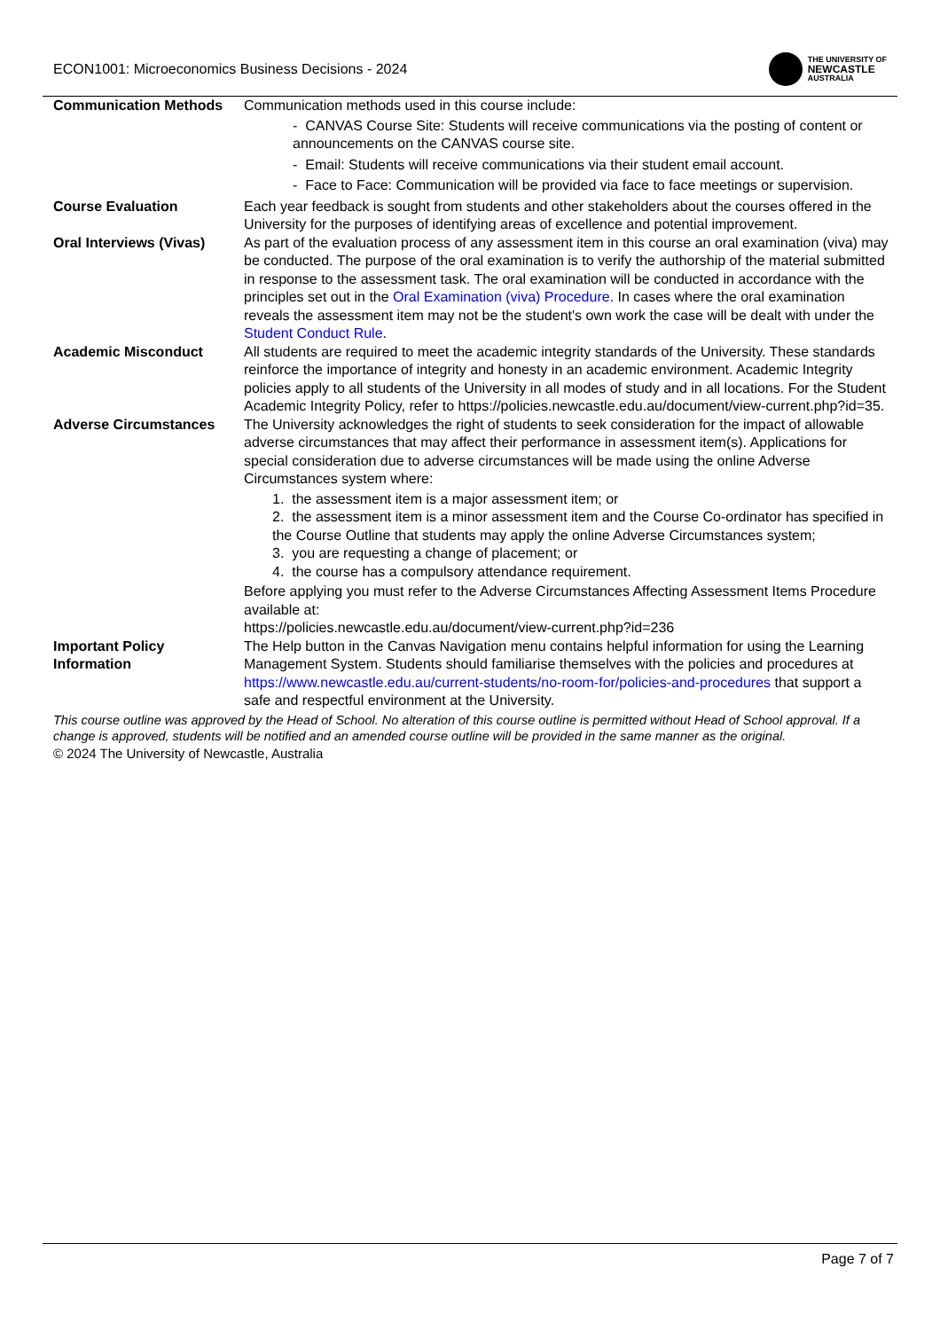ECON1001: Microeconomics Business Decisions - 2024
THE UNIVERSITY OF
NEWCASTLE
AUSTRALIA
| Communication Methods | Communication methods used in this course include: - CANVAS Course Site: Students will receive communications via the posting of content or announcements on the CANVAS course site. - Email: Students will receive communications via their student email account. - Face to Face: Communication will be provided via face to face meetings or supervision. |
| Course Evaluation | Each year feedback is sought from students and other stakeholders about the courses offered in the University for the purposes of identifying areas of excellence and potential improvement. |
| Oral Interviews (Vivas) | As part of the evaluation process of any assessment item in this course an oral examination (viva) may be conducted. The purpose of the oral examination is to verify the authorship of the material submitted in response to the assessment task. The oral examination will be conducted in accordance with the principles set out in the Oral Examination (viva) Procedure . In cases where the oral examination reveals the assessment item may not be the student's own work the case will be dealt with under the Student Conduct Rule . |
| Academic Misconduct | All students are required to meet the academic integrity standards of the University. These standards reinforce the importance of integrity and honesty in an academic environment. Academic Integrity policies apply to all students of the University in all modes of study and in all locations. For the Student Academic Integrity Policy, refer to https://policies.newcastle.edu.au/document/view-current.php?id=35. |
| Adverse Circumstances | The University acknowledges the right of students to seek consideration for the impact of allowable adverse circumstances that may affect their performance in assessment item(s). Applications for special consideration due to adverse circumstances will be made using the online Adverse Circumstances system where: 1. the assessment item is a major assessment item; or 2. the assessment item is a minor assessment item and the Course Co-ordinator has specified in the Course Outline that students may apply the online Adverse Circumstances system; 3. you are requesting a change of placement; or 4. the course has a compulsory attendance requirement. Before applying you must refer to the Adverse Circumstances Affecting Assessment Items Procedure available at: https://policies.newcastle.edu.au/document/view-current.php?id=236 |
| Important Policy Information | The Help button in the Canvas Navigation menu contains helpful information for using the Learning Management System. Students should familiarise themselves with the policies and procedures at https://www.newcastle.edu.au/current-students/no-room-for/policies-and-procedures that support a safe and respectful environment at the University. |
This course outline was approved by the Head of School. No alteration of this course outline is permitted without Head of School approval. If a change is approved, students will be notified and an amended course outline will be provided in the same manner as the original.
© 2024 The University of Newcastle, Australia
Page 7 of 7